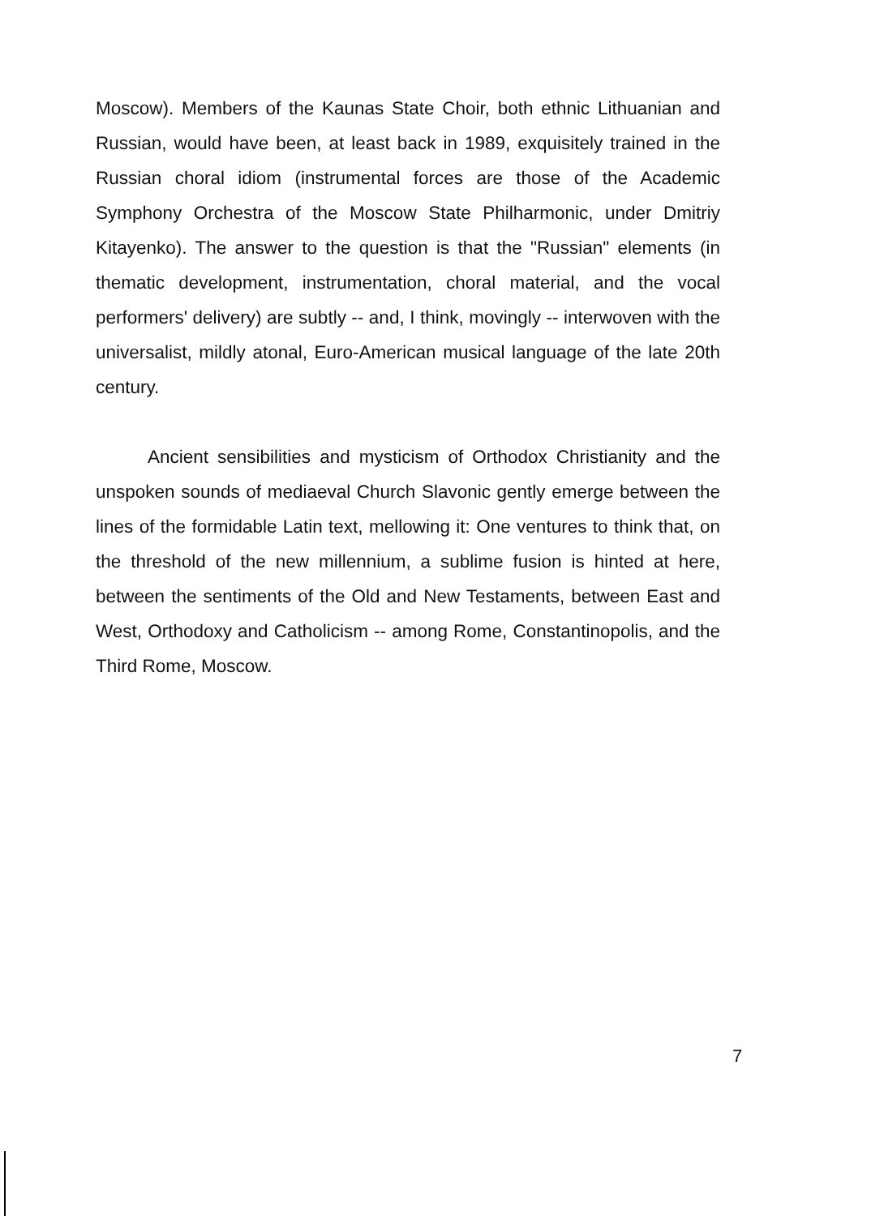Moscow). Members of the Kaunas State Choir, both ethnic Lithuanian and Russian, would have been, at least back in 1989, exquisitely trained in the Russian choral idiom (instrumental forces are those of the Academic Symphony Orchestra of the Moscow State Philharmonic, under Dmitriy Kitayenko). The answer to the question is that the "Russian" elements (in thematic development, instrumentation, choral material, and the vocal performers' delivery) are subtly -- and, I think, movingly -- interwoven with the universalist, mildly atonal, Euro-American musical language of the late 20th century.
Ancient sensibilities and mysticism of Orthodox Christianity and the unspoken sounds of mediaeval Church Slavonic gently emerge between the lines of the formidable Latin text, mellowing it: One ventures to think that, on the threshold of the new millennium, a sublime fusion is hinted at here, between the sentiments of the Old and New Testaments, between East and West, Orthodoxy and Catholicism -- among Rome, Constantinopolis, and the Third Rome, Moscow.
7